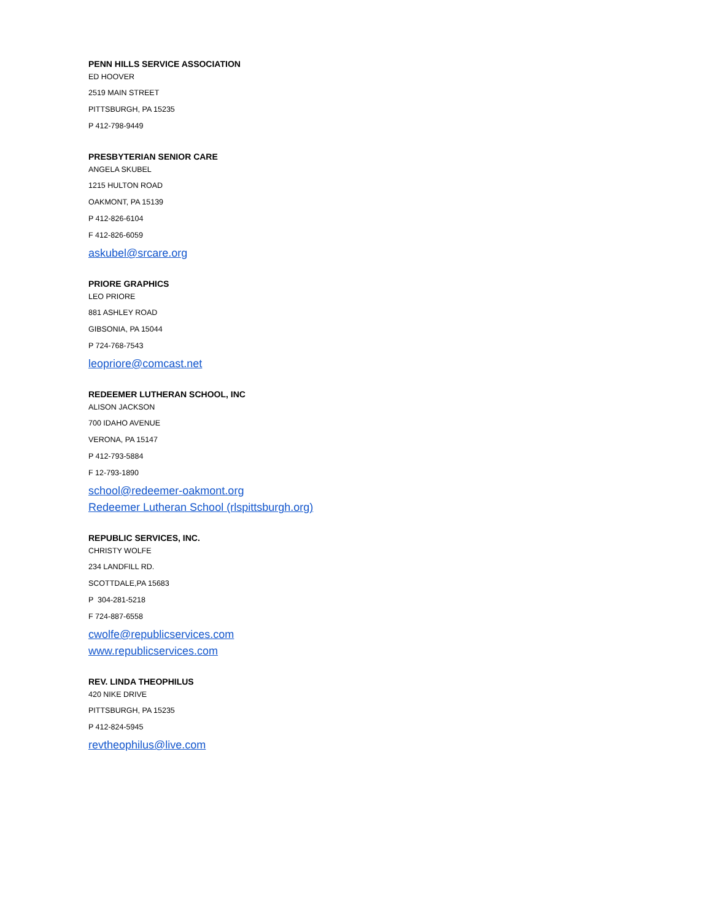PENN HILLS SERVICE ASSOCIATION
ED HOOVER
2519 MAIN STREET
PITTSBURGH, PA 15235
P 412-798-9449
PRESBYTERIAN SENIOR CARE
ANGELA SKUBEL
1215 HULTON ROAD
OAKMONT, PA 15139
P 412-826-6104
F 412-826-6059
askubel@srcare.org
PRIORE GRAPHICS
LEO PRIORE
881 ASHLEY ROAD
GIBSONIA, PA 15044
P 724-768-7543
leopriore@comcast.net
REDEEMER LUTHERAN SCHOOL, INC
ALISON JACKSON
700 IDAHO AVENUE
VERONA, PA 15147
P 412-793-5884
F 12-793-1890
school@redeemer-oakmont.org
Redeemer Lutheran School (rlspittsburgh.org)
REPUBLIC SERVICES, INC.
CHRISTY WOLFE
234 LANDFILL RD.
SCOTTDALE,PA 15683
P 304-281-5218
F 724-887-6558
cwolfe@republicservices.com
www.republicservices.com
REV. LINDA THEOPHILUS
420 NIKE DRIVE
PITTSBURGH, PA 15235
P 412-824-5945
revtheophilus@live.com